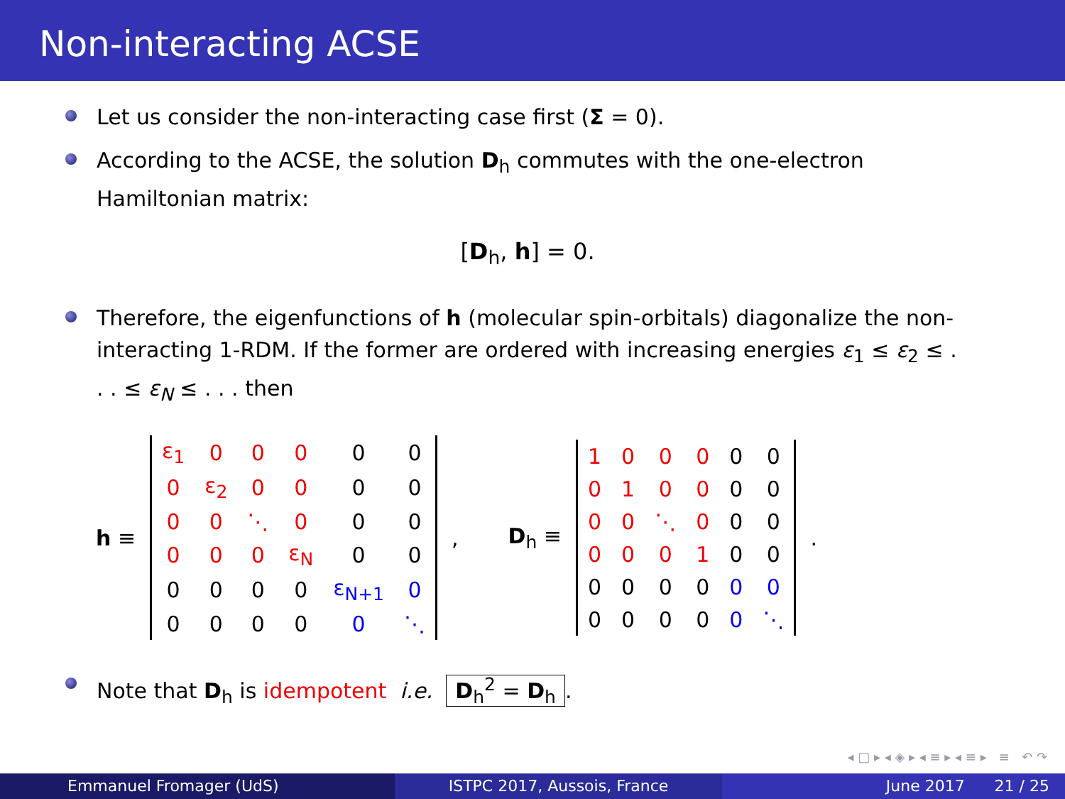Non-interacting ACSE
Let us consider the non-interacting case first (Σ = 0).
According to the ACSE, the solution D<sub>h</sub> commutes with the one-electron Hamiltonian matrix:
[D<sub>h</sub>, h] = 0.
Therefore, the eigenfunctions of h (molecular spin-orbitals) diagonalize the non-interacting 1-RDM. If the former are ordered with increasing energies ε<sub>1</sub> ≤ ε<sub>2</sub> ≤ . . . ≤ ε<sub>N</sub> ≤ . . . then
h ≡
| ε<sub>1</sub> | 0 | 0 | 0 | 0 | 0 |
| 0 | ε<sub>2</sub> | 0 | 0 | 0 | 0 |
| 0 | 0 | ⋱ | 0 | 0 | 0 |
| 0 | 0 | 0 | ε<sub>N</sub> | 0 | 0 |
| 0 | 0 | 0 | 0 | ε<sub>N+1</sub> | 0 |
| 0 | 0 | 0 | 0 | 0 | ⋱ |
, D<sub>h</sub> ≡
| 1 | 0 | 0 | 0 | 0 | 0 |
| 0 | 1 | 0 | 0 | 0 | 0 |
| 0 | 0 | ⋱ | 0 | 0 | 0 |
| 0 | 0 | 0 | 1 | 0 | 0 |
| 0 | 0 | 0 | 0 | 0 | 0 |
| 0 | 0 | 0 | 0 | 0 | ⋱ |
.
Note that D<sub>h</sub> is idempotent i.e. D<sub>h</sub><sup>2</sup> = D<sub>h</sub>.
◂ □ ▸ ◂ ◈ ▸ ◂ ≡ ▸ ◂ ≡ ▸ ≡ ↶ ↷
Emmanuel Fromager (UdS) ISTPC 2017, Aussois, France June 2017 21 / 25